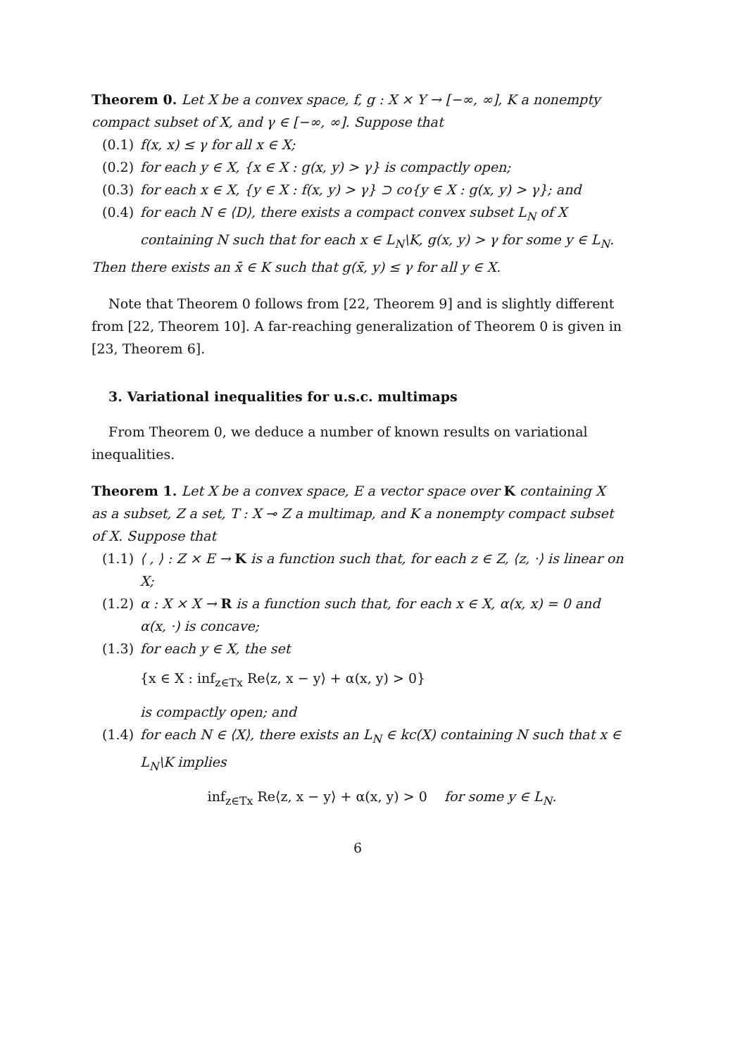Theorem 0. Let X be a convex space, f, g : X × Y → [−∞, ∞], K a nonempty compact subset of X, and γ ∈ [−∞, ∞]. Suppose that
(0.1) f(x, x) ≤ γ for all x ∈ X;
(0.2) for each y ∈ X, {x ∈ X : g(x, y) > γ} is compactly open;
(0.3) for each x ∈ X, {y ∈ X : f(x, y) > γ} ⊃ co{y ∈ X : g(x, y) > γ}; and
(0.4) for each N ∈ ⟨D⟩, there exists a compact convex subset L<sub>N</sub> of X containing N such that for each x ∈ L<sub>N</sub>\K, g(x, y) > γ for some y ∈ L<sub>N</sub>.
Then there exists an x̄ ∈ K such that g(x̄, y) ≤ γ for all y ∈ X.
Note that Theorem 0 follows from [22, Theorem 9] and is slightly different from [22, Theorem 10]. A far-reaching generalization of Theorem 0 is given in [23, Theorem 6].
3. Variational inequalities for u.s.c. multimaps
From Theorem 0, we deduce a number of known results on variational inequalities.
Theorem 1. Let X be a convex space, E a vector space over K containing X as a subset, Z a set, T : X ⊸ Z a multimap, and K a nonempty compact subset of X. Suppose that
(1.1) ⟨ , ⟩ : Z × E → K is a function such that, for each z ∈ Z, ⟨z, ·⟩ is linear on X;
(1.2) α : X × X → R is a function such that, for each x ∈ X, α(x, x) = 0 and α(x, ·) is concave;
(1.3) for each y ∈ X, the set
{x ∈ X : inf<sub>z∈Tx</sub> Re⟨z, x − y⟩ + α(x, y) > 0}
is compactly open; and
(1.4) for each N ∈ ⟨X⟩, there exists an L<sub>N</sub> ∈ kc(X) containing N such that x ∈ L<sub>N</sub>\K implies
inf<sub>z∈Tx</sub> Re⟨z, x − y⟩ + α(x, y) > 0 for some y ∈ L<sub>N</sub>.
6